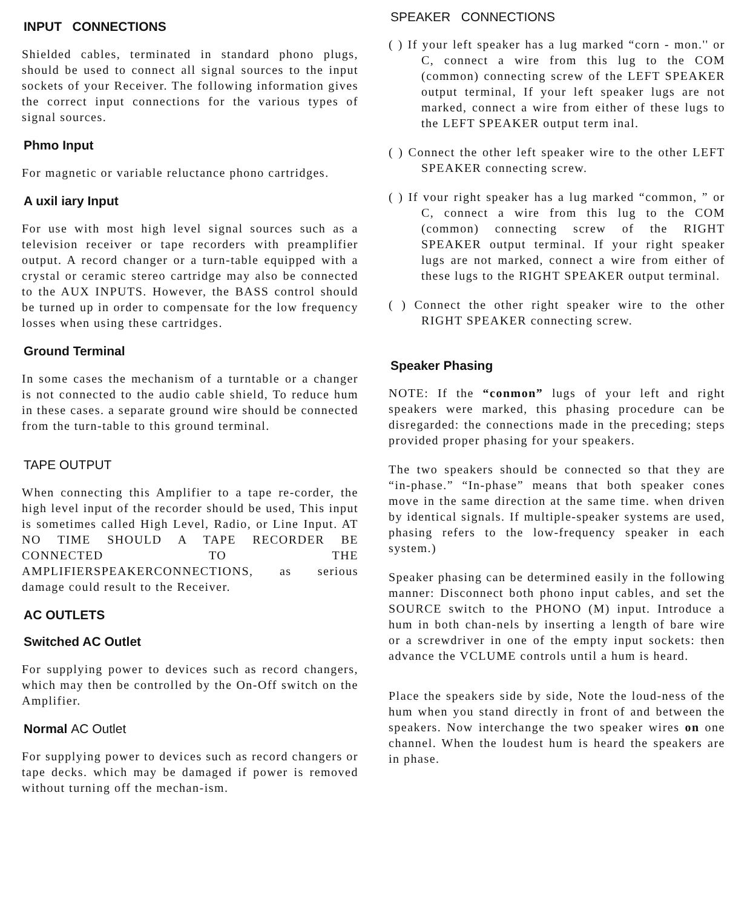INPUT CONNECTIONS
Shielded cables, terminated in standard phono plugs, should be used to connect all signal sources to the input sockets of your Receiver. The following information gives the correct input connections for the various types of signal sources.
Phmo Input
For magnetic or variable reluctance phono cartridges.
A uxil iary Input
For use with most high level signal sources such as a television receiver or tape recorders with preamplifier output. A record changer or a turn-table equipped with a crystal or ceramic stereo cartridge may also be connected to the AUX INPUTS. However, the BASS control should be turned up in order to compensate for the low frequency losses when using these cartridges.
Ground Terminal
In some cases the mechanism of a turntable or a changer is not connected to the audio cable shield, To reduce hum in these cases. a separate ground wire should be connected from the turn-table to this ground terminal.
TAPE OUTPUT
When connecting this Amplifier to a tape re-corder, the high level input of the recorder should be used, This input is sometimes called High Level, Radio, or Line Input. AT NO TIME SHOULD A TAPE RECORDER BE CONNECTED TO THE AMPLIFIERSPEAKERCONNECTIONS, as serious damage could result to the Receiver.
AC OUTLETS
Switched AC Outlet
For supplying power to devices such as record changers, which may then be controlled by the On-Off switch on the Amplifier.
Normal AC Outlet
For supplying power to devices such as record changers or tape decks. which may be damaged if power is removed without turning off the mechan-ism.
SPEAKER CONNECTIONS
( ) If your left speaker has a lug marked “corn - mon.'' or C, connect a wire from this lug to the COM (common) connecting screw of the LEFT SPEAKER output terminal, If your left speaker lugs are not marked, connect a wire from either of these lugs to the LEFT SPEAKER output term inal.
( ) Connect the other left speaker wire to the other LEFT SPEAKER connecting screw.
( ) If vour right speaker has a lug marked “common, ” or C, connect a wire from this lug to the COM (common) connecting screw of the RIGHT SPEAKER output terminal. If your right speaker lugs are not marked, connect a wire from either of these lugs to the RIGHT SPEAKER output terminal.
( ) Connect the other right speaker wire to the other RIGHT SPEAKER connecting screw.
Speaker Phasing
NOTE: If the “conmon” lugs of your left and right speakers were marked, this phasing procedure can be disregarded: the connections made in the preceding; steps provided proper phasing for your speakers.
The two speakers should be connected so that they are “in-phase.” “In-phase” means that both speaker cones move in the same direction at the same time. when driven by identical signals. If multiple-speaker systems are used, phasing refers to the low-frequency speaker in each system.)
Speaker phasing can be determined easily in the following manner: Disconnect both phono input cables, and set the SOURCE switch to the PHONO (M) input. Introduce a hum in both chan-nels by inserting a length of bare wire or a screwdriver in one of the empty input sockets: then advance the VCLUME controls until a hum is heard.
Place the speakers side by side, Note the loud-ness of the hum when you stand directly in front of and between the speakers. Now interchange the two speaker wires on one channel. When the loudest hum is heard the speakers are in phase.